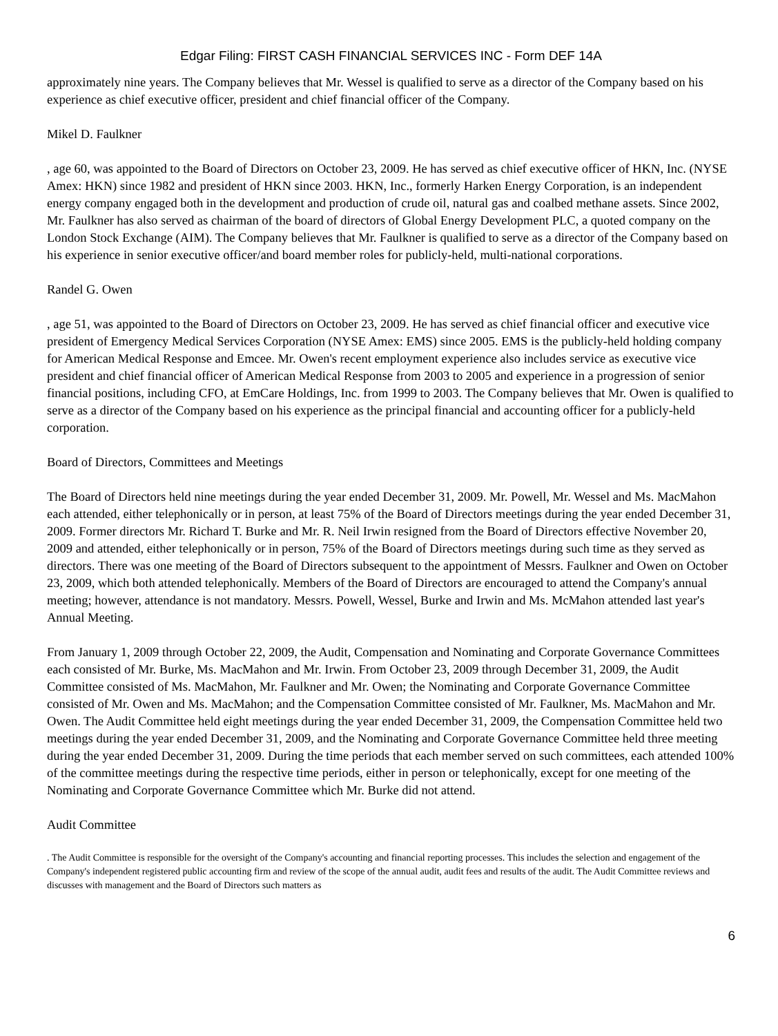Edgar Filing: FIRST CASH FINANCIAL SERVICES INC - Form DEF 14A
approximately nine years. The Company believes that Mr. Wessel is qualified to serve as a director of the Company based on his experience as chief executive officer, president and chief financial officer of the Company.
Mikel D. Faulkner
, age 60, was appointed to the Board of Directors on October 23, 2009. He has served as chief executive officer of HKN, Inc. (NYSE Amex: HKN) since 1982 and president of HKN since 2003. HKN, Inc., formerly Harken Energy Corporation, is an independent energy company engaged both in the development and production of crude oil, natural gas and coalbed methane assets. Since 2002, Mr. Faulkner has also served as chairman of the board of directors of Global Energy Development PLC, a quoted company on the London Stock Exchange (AIM). The Company believes that Mr. Faulkner is qualified to serve as a director of the Company based on his experience in senior executive officer/and board member roles for publicly-held, multi-national corporations.
Randel G. Owen
, age 51, was appointed to the Board of Directors on October 23, 2009. He has served as chief financial officer and executive vice president of Emergency Medical Services Corporation (NYSE Amex: EMS) since 2005. EMS is the publicly-held holding company for American Medical Response and Emcee. Mr. Owen's recent employment experience also includes service as executive vice president and chief financial officer of American Medical Response from 2003 to 2005 and experience in a progression of senior financial positions, including CFO, at EmCare Holdings, Inc. from 1999 to 2003. The Company believes that Mr. Owen is qualified to serve as a director of the Company based on his experience as the principal financial and accounting officer for a publicly-held corporation.
Board of Directors, Committees and Meetings
The Board of Directors held nine meetings during the year ended December 31, 2009. Mr. Powell, Mr. Wessel and Ms. MacMahon each attended, either telephonically or in person, at least 75% of the Board of Directors meetings during the year ended December 31, 2009. Former directors Mr. Richard T. Burke and Mr. R. Neil Irwin resigned from the Board of Directors effective November 20, 2009 and attended, either telephonically or in person, 75% of the Board of Directors meetings during such time as they served as directors. There was one meeting of the Board of Directors subsequent to the appointment of Messrs. Faulkner and Owen on October 23, 2009, which both attended telephonically. Members of the Board of Directors are encouraged to attend the Company's annual meeting; however, attendance is not mandatory. Messrs. Powell, Wessel, Burke and Irwin and Ms. McMahon attended last year's Annual Meeting.
From January 1, 2009 through October 22, 2009, the Audit, Compensation and Nominating and Corporate Governance Committees each consisted of Mr. Burke, Ms. MacMahon and Mr. Irwin. From October 23, 2009 through December 31, 2009, the Audit Committee consisted of Ms. MacMahon, Mr. Faulkner and Mr. Owen; the Nominating and Corporate Governance Committee consisted of Mr. Owen and Ms. MacMahon; and the Compensation Committee consisted of Mr. Faulkner, Ms. MacMahon and Mr. Owen. The Audit Committee held eight meetings during the year ended December 31, 2009, the Compensation Committee held two meetings during the year ended December 31, 2009, and the Nominating and Corporate Governance Committee held three meeting during the year ended December 31, 2009. During the time periods that each member served on such committees, each attended 100% of the committee meetings during the respective time periods, either in person or telephonically, except for one meeting of the Nominating and Corporate Governance Committee which Mr. Burke did not attend.
Audit Committee
. The Audit Committee is responsible for the oversight of the Company's accounting and financial reporting processes. This includes the selection and engagement of the Company's independent registered public accounting firm and review of the scope of the annual audit, audit fees and results of the audit. The Audit Committee reviews and discusses with management and the Board of Directors such matters as
6